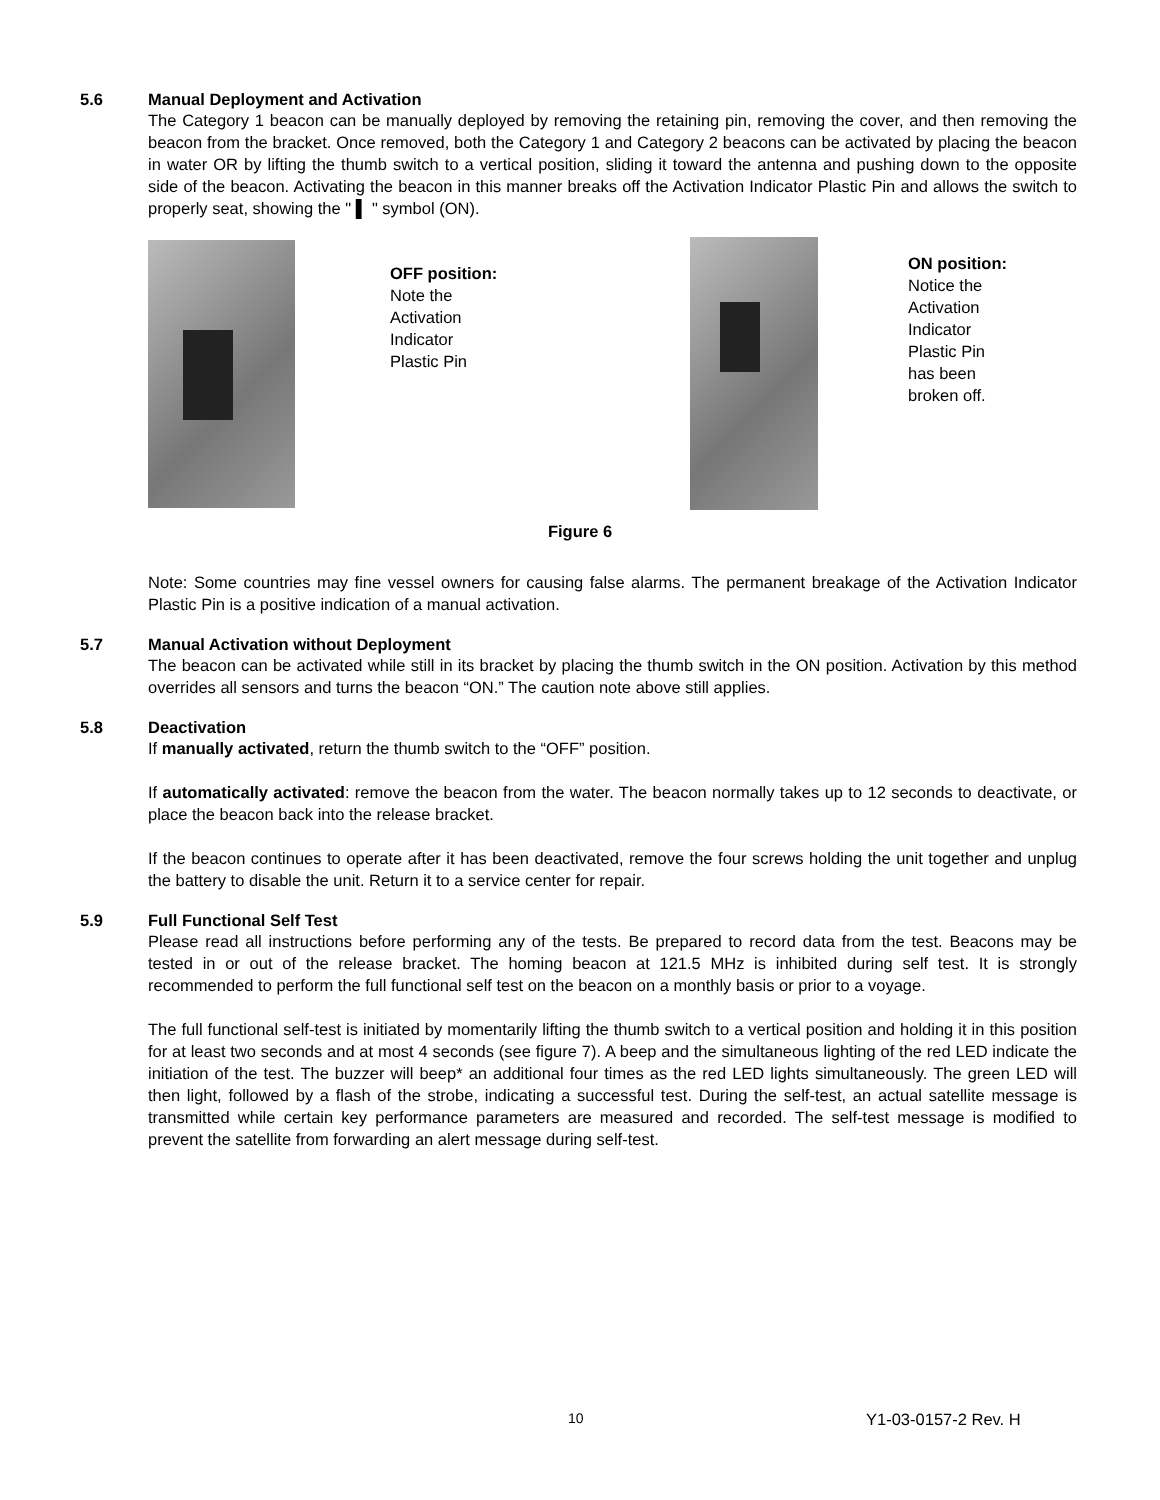5.6 Manual Deployment and Activation
The Category 1 beacon can be manually deployed by removing the retaining pin, removing the cover, and then removing the beacon from the bracket. Once removed, both the Category 1 and Category 2 beacons can be activated by placing the beacon in water OR by lifting the thumb switch to a vertical position, sliding it toward the antenna and pushing down to the opposite side of the beacon. Activating the beacon in this manner breaks off the Activation Indicator Plastic Pin and allows the switch to properly seat, showing the " ▌ " symbol (ON).
OFF position:
Note the
Activation
Indicator
Plastic Pin
ON position:
Notice the
Activation
Indicator
Plastic Pin
has been
broken off.
Figure 6
Note: Some countries may fine vessel owners for causing false alarms. The permanent breakage of the Activation Indicator Plastic Pin is a positive indication of a manual activation.
5.7 Manual Activation without Deployment
The beacon can be activated while still in its bracket by placing the thumb switch in the ON position. Activation by this method overrides all sensors and turns the beacon “ON.” The caution note above still applies.
5.8 Deactivation
If manually activated, return the thumb switch to the “OFF” position.
If automatically activated: remove the beacon from the water. The beacon normally takes up to 12 seconds to deactivate, or place the beacon back into the release bracket.
If the beacon continues to operate after it has been deactivated, remove the four screws holding the unit together and unplug the battery to disable the unit. Return it to a service center for repair.
5.9 Full Functional Self Test
Please read all instructions before performing any of the tests. Be prepared to record data from the test. Beacons may be tested in or out of the release bracket. The homing beacon at 121.5 MHz is inhibited during self test. It is strongly recommended to perform the full functional self test on the beacon on a monthly basis or prior to a voyage.
The full functional self-test is initiated by momentarily lifting the thumb switch to a vertical position and holding it in this position for at least two seconds and at most 4 seconds (see figure 7). A beep and the simultaneous lighting of the red LED indicate the initiation of the test. The buzzer will beep* an additional four times as the red LED lights simultaneously. The green LED will then light, followed by a flash of the strobe, indicating a successful test. During the self-test, an actual satellite message is transmitted while certain key performance parameters are measured and recorded. The self-test message is modified to prevent the satellite from forwarding an alert message during self-test.
10 Y1-03-0157-2 Rev. H